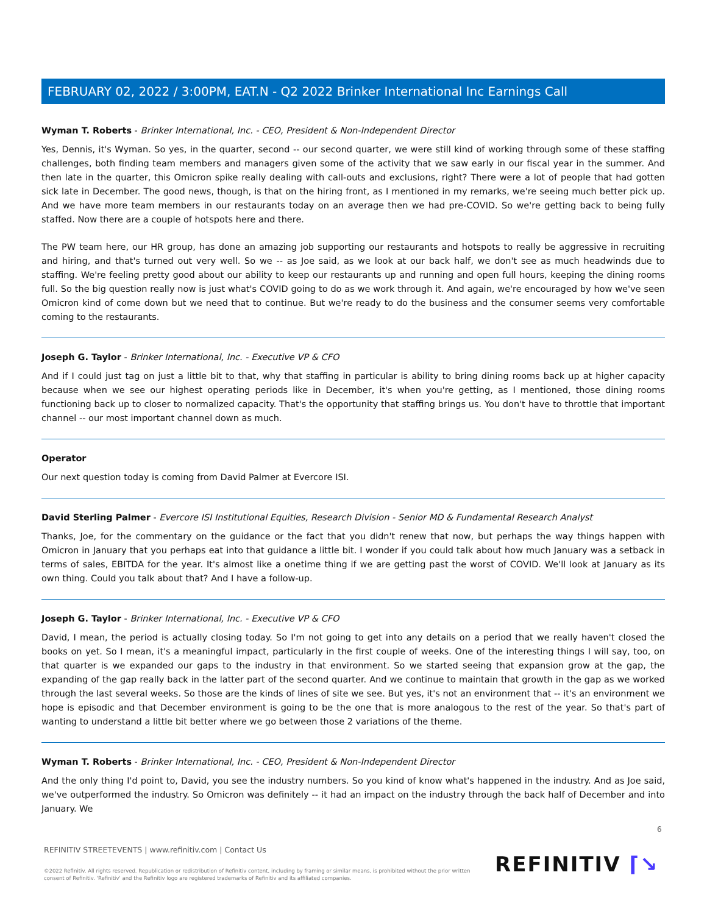FEBRUARY 02, 2022 / 3:00PM, EAT.N - Q2 2022 Brinker International Inc Earnings Call
Wyman T. Roberts - Brinker International, Inc. - CEO, President & Non-Independent Director
Yes, Dennis, it's Wyman. So yes, in the quarter, second -- our second quarter, we were still kind of working through some of these staffing challenges, both finding team members and managers given some of the activity that we saw early in our fiscal year in the summer. And then late in the quarter, this Omicron spike really dealing with call-outs and exclusions, right? There were a lot of people that had gotten sick late in December. The good news, though, is that on the hiring front, as I mentioned in my remarks, we're seeing much better pick up. And we have more team members in our restaurants today on an average then we had pre-COVID. So we're getting back to being fully staffed. Now there are a couple of hotspots here and there.
The PW team here, our HR group, has done an amazing job supporting our restaurants and hotspots to really be aggressive in recruiting and hiring, and that's turned out very well. So we -- as Joe said, as we look at our back half, we don't see as much headwinds due to staffing. We're feeling pretty good about our ability to keep our restaurants up and running and open full hours, keeping the dining rooms full. So the big question really now is just what's COVID going to do as we work through it. And again, we're encouraged by how we've seen Omicron kind of come down but we need that to continue. But we're ready to do the business and the consumer seems very comfortable coming to the restaurants.
Joseph G. Taylor - Brinker International, Inc. - Executive VP & CFO
And if I could just tag on just a little bit to that, why that staffing in particular is ability to bring dining rooms back up at higher capacity because when we see our highest operating periods like in December, it's when you're getting, as I mentioned, those dining rooms functioning back up to closer to normalized capacity. That's the opportunity that staffing brings us. You don't have to throttle that important channel -- our most important channel down as much.
Operator
Our next question today is coming from David Palmer at Evercore ISI.
David Sterling Palmer - Evercore ISI Institutional Equities, Research Division - Senior MD & Fundamental Research Analyst
Thanks, Joe, for the commentary on the guidance or the fact that you didn't renew that now, but perhaps the way things happen with Omicron in January that you perhaps eat into that guidance a little bit. I wonder if you could talk about how much January was a setback in terms of sales, EBITDA for the year. It's almost like a onetime thing if we are getting past the worst of COVID. We'll look at January as its own thing. Could you talk about that? And I have a follow-up.
Joseph G. Taylor - Brinker International, Inc. - Executive VP & CFO
David, I mean, the period is actually closing today. So I'm not going to get into any details on a period that we really haven't closed the books on yet. So I mean, it's a meaningful impact, particularly in the first couple of weeks. One of the interesting things I will say, too, on that quarter is we expanded our gaps to the industry in that environment. So we started seeing that expansion grow at the gap, the expanding of the gap really back in the latter part of the second quarter. And we continue to maintain that growth in the gap as we worked through the last several weeks. So those are the kinds of lines of site we see. But yes, it's not an environment that -- it's an environment we hope is episodic and that December environment is going to be the one that is more analogous to the rest of the year. So that's part of wanting to understand a little bit better where we go between those 2 variations of the theme.
Wyman T. Roberts - Brinker International, Inc. - CEO, President & Non-Independent Director
And the only thing I'd point to, David, you see the industry numbers. So you kind of know what's happened in the industry. And as Joe said, we've outperformed the industry. So Omicron was definitely -- it had an impact on the industry through the back half of December and into January. We
6
REFINITIV STREETEVENTS | www.refinitiv.com | Contact Us
©2022 Refinitiv. All rights reserved. Republication or redistribution of Refinitiv content, including by framing or similar means, is prohibited without the prior written consent of Refinitiv. 'Refinitiv' and the Refinitiv logo are registered trademarks of Refinitiv and its affiliated companies.
REFINITIV ⌈↘